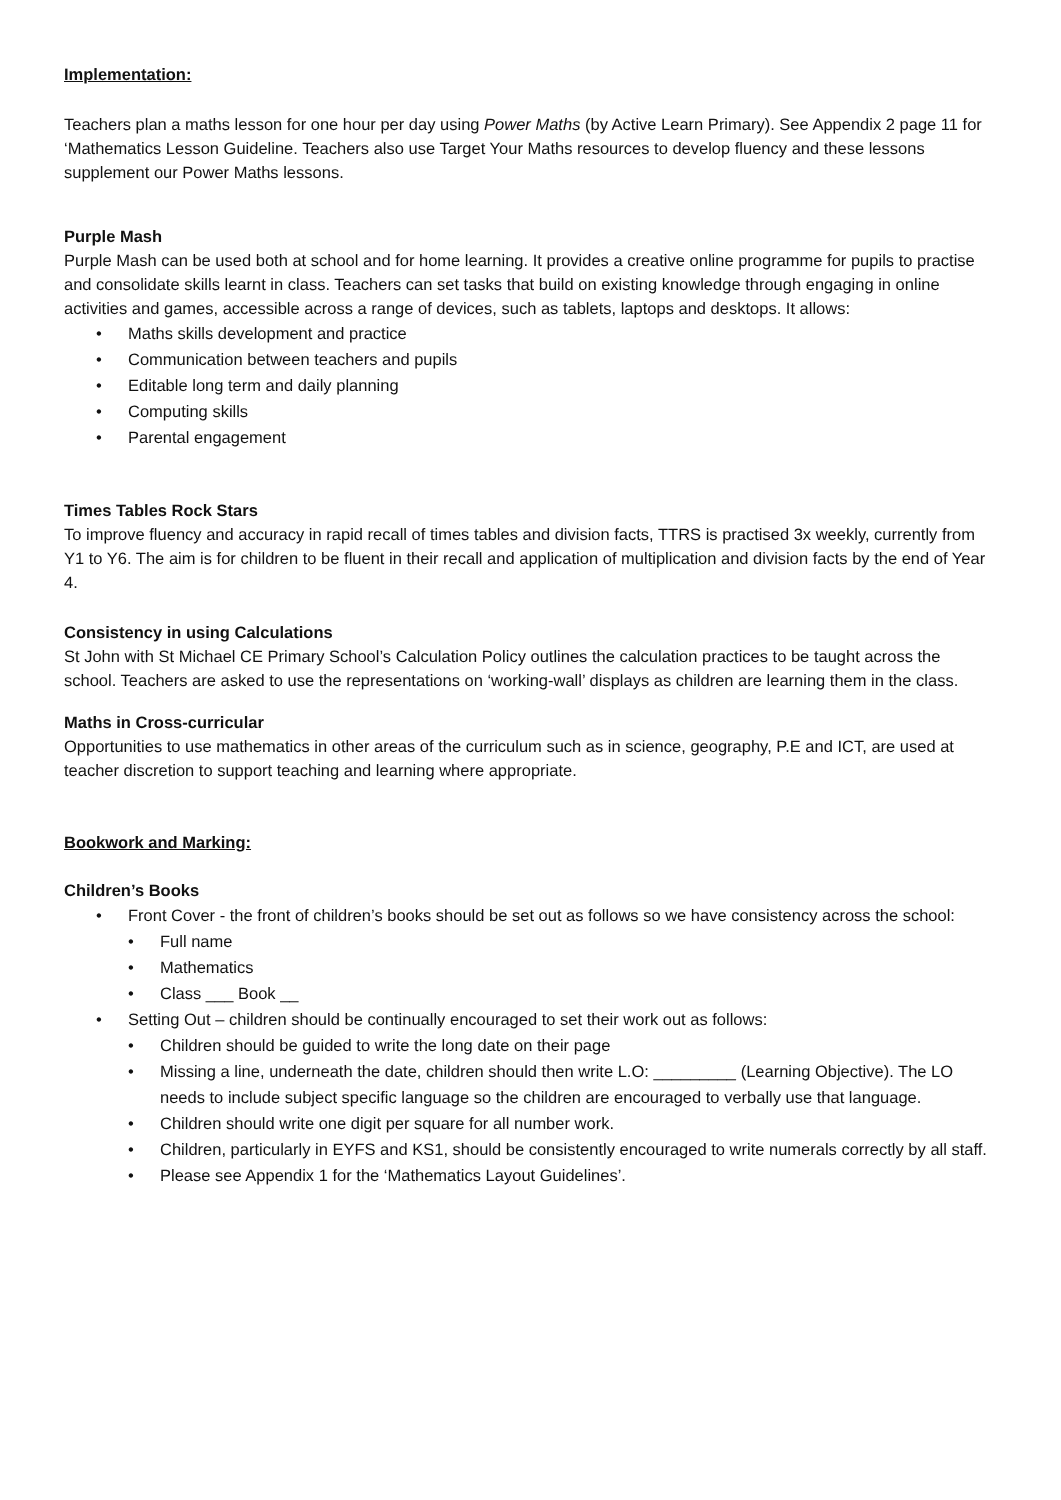Implementation:
Teachers plan a maths lesson for one hour per day using Power Maths (by Active Learn Primary). See Appendix 2 page 11 for ‘Mathematics Lesson Guideline. Teachers also use Target Your Maths resources to develop fluency and these lessons supplement our Power Maths lessons.
Purple Mash
Purple Mash can be used both at school and for home learning. It provides a creative online programme for pupils to practise and consolidate skills learnt in class. Teachers can set tasks that build on existing knowledge through engaging in online activities and games, accessible across a range of devices, such as tablets, laptops and desktops. It allows:
• Maths skills development and practice
• Communication between teachers and pupils
• Editable long term and daily planning
• Computing skills
• Parental engagement
Times Tables Rock Stars
To improve fluency and accuracy in rapid recall of times tables and division facts, TTRS is practised 3x weekly, currently from Y1 to Y6. The aim is for children to be fluent in their recall and application of multiplication and division facts by the end of Year 4.
Consistency in using Calculations
St John with St Michael CE Primary School’s Calculation Policy outlines the calculation practices to be taught across the school. Teachers are asked to use the representations on ‘working-wall’ displays as children are learning them in the class.
Maths in Cross-curricular
Opportunities to use mathematics in other areas of the curriculum such as in science, geography, P.E and ICT, are used at teacher discretion to support teaching and learning where appropriate.
Bookwork and Marking:
Children’s Books
• Front Cover - the front of children’s books should be set out as follows so we have consistency across the school:
• Full name
• Mathematics
• Class ___ Book __
• Setting Out – children should be continually encouraged to set their work out as follows:
• Children should be guided to write the long date on their page
• Missing a line, underneath the date, children should then write L.O: _________ (Learning Objective). The LO needs to include subject specific language so the children are encouraged to verbally use that language.
• Children should write one digit per square for all number work.
• Children, particularly in EYFS and KS1, should be consistently encouraged to write numerals correctly by all staff.
• Please see Appendix 1 for the ‘Mathematics Layout Guidelines’.